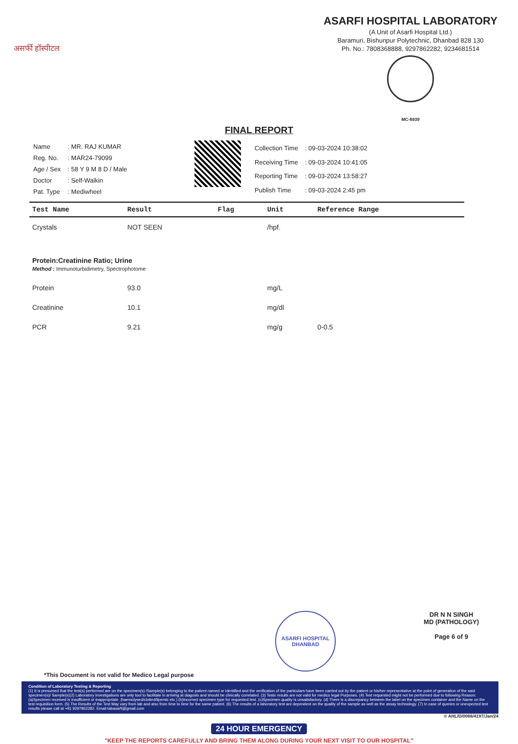असर्फी हॉस्पीटल
ASARFI HOSPITAL LABORATORY
(A Unit of Asarfi Hospital Ltd.)
Baramuri, Bishunpur Polytechnic, Dhanbad 828 130
Ph. No.: 7808368888, 9297862282, 9234681514
MC-6939
FINAL REPORT
| Name | : MR. RAJ KUMAR |
| Reg. No. | : MAR24-79099 |
| Age / Sex | : 58 Y 9 M 8 D / Male |
| Doctor | : Self-Walkin |
| Pat. Type | : Mediwheel |
| Collection Time | : 09-03-2024 10:38:02 |
| Receiving Time | : 09-03-2024 10:41:05 |
| Reporting Time | : 09-03-2024 13:58:27 |
| Publish Time | : 09-03-2024 2:45 pm |
| Test Name | Result | Flag | Unit | Reference Range |
| --- | --- | --- | --- | --- |
| Crystals | NOT SEEN | | /hpf. | |
| Protein:Creatinine Ratio; Urine Method : Immunoturbidimetry, Spectrophotome | | | | |
| Protein | 93.0 | | mg/L | |
| Creatinine | 10.1 | | mg/dl | |
| PCR | 9.21 | | mg/g | 0-0.5 |
ASARFI HOSPITAL DHANBAD
DR N N SINGH
MD (PATHOLOGY)
Page 6 of 9
*This Document is not valid for Medico Legal purpose
Condition of Laboratory Testing & Reporting
(1) It is presumed that the test(s) performed are on the specimen(s) /Sample(s) belonging to the patient named or identified and the verification of the particulars have been carried out by the patient or his/her representative at the point of generation of the said specimen(s)/ Sample(s)(2) Laboratory investigations are only tool to facilitate in arriving at diagosis and should be clinically correlated. (3) Tests results are not valid for medico legal Purposes. (4) Test requested might not be performed due to following Reason: (a)Specimen received is insufficient or inappropriate. (haemolysed/clotted/lipemic etc.) (b)incorrect specimen type for requested test. (c)Specimen quality is unsatisfactory. (d) There is a discrepancy between the label on the specimen container and the Name on the test requisition form. (5) The Results of the Test May vary from lab and also from time to time for the same patient. (6) The results of a laboratory test are dependent on the quality of the sample as well as the assay technology. (7) In case of queries or unexpected test results please call at +91 9297862282. Email-labasarfi@gmail.com
© AHL/D/0066/4197/Jan/24
24 HOUR EMERGENCY
"KEEP THE REPORTS CAREFULLY AND BRING THEM ALONG DURING YOUR NEXT VISIT TO OUR HOSPITAL"